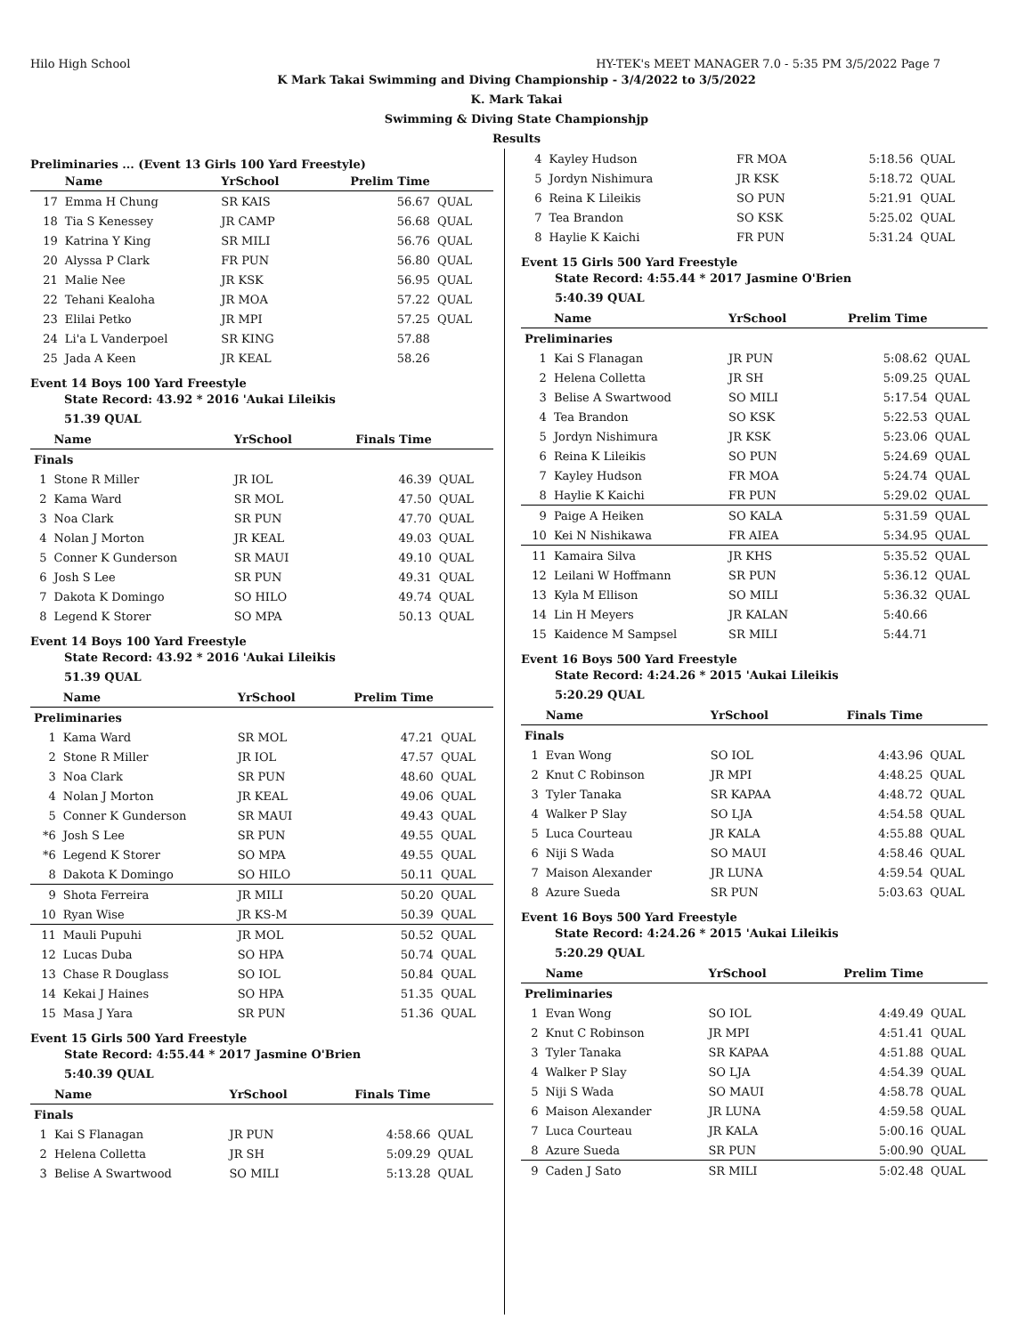Hilo High School HY-TEK's MEET MANAGER 7.0 - 5:35 PM 3/5/2022 Page 7
K Mark Takai Swimming and Diving Championship - 3/4/2022 to 3/5/2022
K. Mark Takai
Swimming & Diving State Championshjp
Results
Preliminaries ... (Event 13 Girls 100 Yard Freestyle)
| | Name | YrSchool | Prelim Time | |
| --- | --- | --- | --- | --- |
| 17 | Emma H Chung | SR KAIS | 56.67 | QUAL |
| 18 | Tia S Kenessey | JR CAMP | 56.68 | QUAL |
| 19 | Katrina Y King | SR MILI | 56.76 | QUAL |
| 20 | Alyssa P Clark | FR PUN | 56.80 | QUAL |
| 21 | Malie Nee | JR KSK | 56.95 | QUAL |
| 22 | Tehani Kealoha | JR MOA | 57.22 | QUAL |
| 23 | Elilai Petko | JR MPI | 57.25 | QUAL |
| 24 | Li'a L Vanderpoel | SR KING | 57.88 | |
| 25 | Jada A Keen | JR KEAL | 58.26 | |
Event 14 Boys 100 Yard Freestyle
State Record: 43.92 * 2016 'Aukai Lileikis
51.39 QUAL
| | Name | YrSchool | Finals Time | |
| --- | --- | --- | --- | --- |
| Finals | | | | |
| 1 | Stone R Miller | JR IOL | 46.39 | QUAL |
| 2 | Kama Ward | SR MOL | 47.50 | QUAL |
| 3 | Noa Clark | SR PUN | 47.70 | QUAL |
| 4 | Nolan J Morton | JR KEAL | 49.03 | QUAL |
| 5 | Conner K Gunderson | SR MAUI | 49.10 | QUAL |
| 6 | Josh S Lee | SR PUN | 49.31 | QUAL |
| 7 | Dakota K Domingo | SO HILO | 49.74 | QUAL |
| 8 | Legend K Storer | SO MPA | 50.13 | QUAL |
Event 14 Boys 100 Yard Freestyle
State Record: 43.92 * 2016 'Aukai Lileikis
51.39 QUAL
| | Name | YrSchool | Prelim Time | |
| --- | --- | --- | --- | --- |
| Preliminaries | | | | |
| 1 | Kama Ward | SR MOL | 47.21 | QUAL |
| 2 | Stone R Miller | JR IOL | 47.57 | QUAL |
| 3 | Noa Clark | SR PUN | 48.60 | QUAL |
| 4 | Nolan J Morton | JR KEAL | 49.06 | QUAL |
| 5 | Conner K Gunderson | SR MAUI | 49.43 | QUAL |
| *6 | Josh S Lee | SR PUN | 49.55 | QUAL |
| *6 | Legend K Storer | SO MPA | 49.55 | QUAL |
| 8 | Dakota K Domingo | SO HILO | 50.11 | QUAL |
| 9 | Shota Ferreira | JR MILI | 50.20 | QUAL |
| 10 | Ryan Wise | JR KS-M | 50.39 | QUAL |
| 11 | Mauli Pupuhi | JR MOL | 50.52 | QUAL |
| 12 | Lucas Duba | SO HPA | 50.74 | QUAL |
| 13 | Chase R Douglass | SO IOL | 50.84 | QUAL |
| 14 | Kekai J Haines | SO HPA | 51.35 | QUAL |
| 15 | Masa J Yara | SR PUN | 51.36 | QUAL |
Event 15 Girls 500 Yard Freestyle
State Record: 4:55.44 * 2017 Jasmine O'Brien
5:40.39 QUAL
| | Name | YrSchool | Finals Time | |
| --- | --- | --- | --- | --- |
| Finals | | | | |
| 1 | Kai S Flanagan | JR PUN | 4:58.66 | QUAL |
| 2 | Helena Colletta | JR SH | 5:09.29 | QUAL |
| 3 | Belise A Swartwood | SO MILI | 5:13.28 | QUAL |
| 4 | Kayley Hudson | FR MOA | 5:18.56 | QUAL |
| 5 | Jordyn Nishimura | JR KSK | 5:18.72 | QUAL |
| 6 | Reina K Lileikis | SO PUN | 5:21.91 | QUAL |
| 7 | Tea Brandon | SO KSK | 5:25.02 | QUAL |
| 8 | Haylie K Kaichi | FR PUN | 5:31.24 | QUAL |
Event 15 Girls 500 Yard Freestyle
State Record: 4:55.44 * 2017 Jasmine O'Brien
5:40.39 QUAL
| | Name | YrSchool | Prelim Time | |
| --- | --- | --- | --- | --- |
| Preliminaries | | | | |
| 1 | Kai S Flanagan | JR PUN | 5:08.62 | QUAL |
| 2 | Helena Colletta | JR SH | 5:09.25 | QUAL |
| 3 | Belise A Swartwood | SO MILI | 5:17.54 | QUAL |
| 4 | Tea Brandon | SO KSK | 5:22.53 | QUAL |
| 5 | Jordyn Nishimura | JR KSK | 5:23.06 | QUAL |
| 6 | Reina K Lileikis | SO PUN | 5:24.69 | QUAL |
| 7 | Kayley Hudson | FR MOA | 5:24.74 | QUAL |
| 8 | Haylie K Kaichi | FR PUN | 5:29.02 | QUAL |
| 9 | Paige A Heiken | SO KALA | 5:31.59 | QUAL |
| 10 | Kei N Nishikawa | FR AIEA | 5:34.95 | QUAL |
| 11 | Kamaira Silva | JR KHS | 5:35.52 | QUAL |
| 12 | Leilani W Hoffmann | SR PUN | 5:36.12 | QUAL |
| 13 | Kyla M Ellison | SO MILI | 5:36.32 | QUAL |
| 14 | Lin H Meyers | JR KALAN | 5:40.66 | |
| 15 | Kaidence M Sampsel | SR MILI | 5:44.71 | |
Event 16 Boys 500 Yard Freestyle
State Record: 4:24.26 * 2015 'Aukai Lileikis
5:20.29 QUAL
| | Name | YrSchool | Finals Time | |
| --- | --- | --- | --- | --- |
| Finals | | | | |
| 1 | Evan Wong | SO IOL | 4:43.96 | QUAL |
| 2 | Knut C Robinson | JR MPI | 4:48.25 | QUAL |
| 3 | Tyler Tanaka | SR KAPAA | 4:48.72 | QUAL |
| 4 | Walker P Slay | SO LJA | 4:54.58 | QUAL |
| 5 | Luca Courteau | JR KALA | 4:55.88 | QUAL |
| 6 | Niji S Wada | SO MAUI | 4:58.46 | QUAL |
| 7 | Maison Alexander | JR LUNA | 4:59.54 | QUAL |
| 8 | Azure Sueda | SR PUN | 5:03.63 | QUAL |
Event 16 Boys 500 Yard Freestyle
State Record: 4:24.26 * 2015 'Aukai Lileikis
5:20.29 QUAL
| | Name | YrSchool | Prelim Time | |
| --- | --- | --- | --- | --- |
| Preliminaries | | | | |
| 1 | Evan Wong | SO IOL | 4:49.49 | QUAL |
| 2 | Knut C Robinson | JR MPI | 4:51.41 | QUAL |
| 3 | Tyler Tanaka | SR KAPAA | 4:51.88 | QUAL |
| 4 | Walker P Slay | SO LJA | 4:54.39 | QUAL |
| 5 | Niji S Wada | SO MAUI | 4:58.78 | QUAL |
| 6 | Maison Alexander | JR LUNA | 4:59.58 | QUAL |
| 7 | Luca Courteau | JR KALA | 5:00.16 | QUAL |
| 8 | Azure Sueda | SR PUN | 5:00.90 | QUAL |
| 9 | Caden J Sato | SR MILI | 5:02.48 | QUAL |